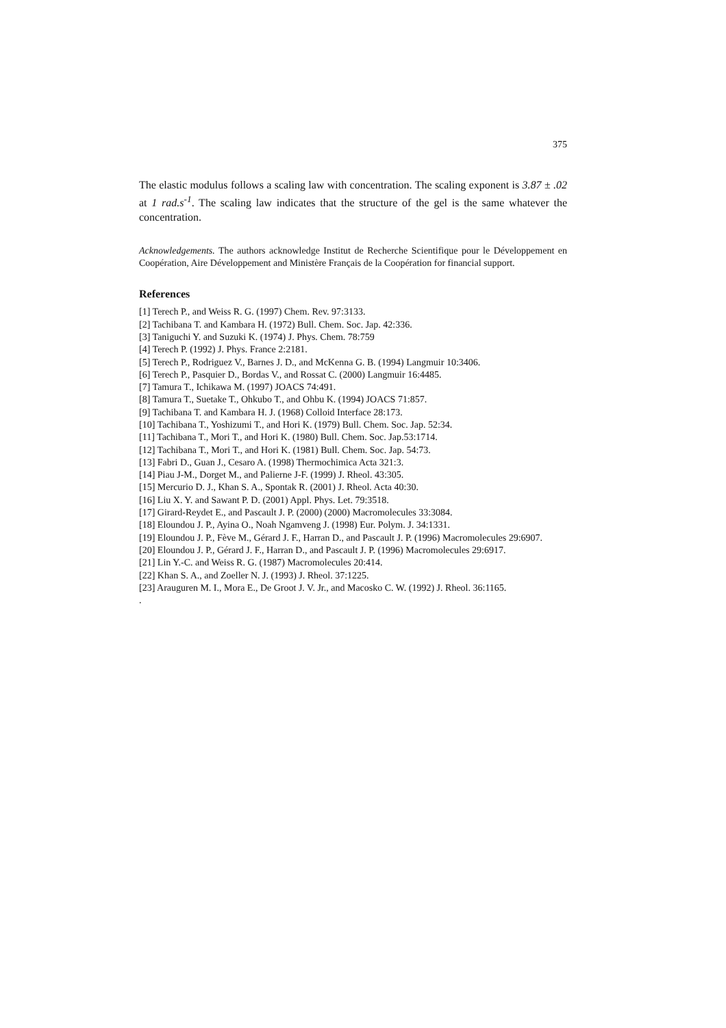375
The elastic modulus follows a scaling law with concentration. The scaling exponent is 3.87 ± .02 at 1 rad.s<sup>-1</sup>. The scaling law indicates that the structure of the gel is the same whatever the concentration.
Acknowledgements. The authors acknowledge Institut de Recherche Scientifique pour le Développement en Coopération, Aire Développement and Ministère Français de la Coopération for financial support.
References
[1] Terech P., and Weiss R. G. (1997) Chem. Rev. 97:3133.
[2] Tachibana T. and Kambara H. (1972) Bull. Chem. Soc. Jap. 42:336.
[3] Taniguchi Y. and Suzuki K. (1974) J. Phys. Chem. 78:759
[4] Terech P. (1992) J. Phys. France 2:2181.
[5] Terech P., Rodriguez V., Barnes J. D., and McKenna G. B. (1994) Langmuir 10:3406.
[6] Terech P., Pasquier D., Bordas V., and Rossat C. (2000) Langmuir 16:4485.
[7] Tamura T., Ichikawa M. (1997) JOACS 74:491.
[8] Tamura T., Suetake T., Ohkubo T., and Ohbu K. (1994) JOACS 71:857.
[9] Tachibana T. and Kambara H. J. (1968) Colloid Interface 28:173.
[10] Tachibana T., Yoshizumi T., and Hori K. (1979) Bull. Chem. Soc. Jap. 52:34.
[11] Tachibana T., Mori T., and Hori K. (1980) Bull. Chem. Soc. Jap.53:1714.
[12] Tachibana T., Mori T., and Hori K. (1981) Bull. Chem. Soc. Jap. 54:73.
[13] Fabri D., Guan J., Cesaro A. (1998) Thermochimica Acta 321:3.
[14] Piau J-M., Dorget M., and Palierne J-F. (1999) J. Rheol. 43:305.
[15] Mercurio D. J., Khan S. A., Spontak R. (2001) J. Rheol. Acta 40:30.
[16] Liu X. Y. and Sawant P. D. (2001) Appl. Phys. Let. 79:3518.
[17] Girard-Reydet E., and Pascault J. P. (2000) (2000) Macromolecules 33:3084.
[18] Eloundou J. P., Ayina O., Noah Ngamveng J. (1998) Eur. Polym. J. 34:1331.
[19] Eloundou J. P., Fève M., Gérard J. F., Harran D., and Pascault J. P. (1996) Macromolecules 29:6907.
[20] Eloundou J. P., Gérard J. F., Harran D., and Pascault J. P. (1996) Macromolecules 29:6917.
[21] Lin Y.-C. and Weiss R. G. (1987) Macromolecules 20:414.
[22] Khan S. A., and Zoeller N. J. (1993) J. Rheol. 37:1225.
[23] Arauguren M. I., Mora E., De Groot J. V. Jr., and Macosko C. W. (1992) J. Rheol. 36:1165.
.